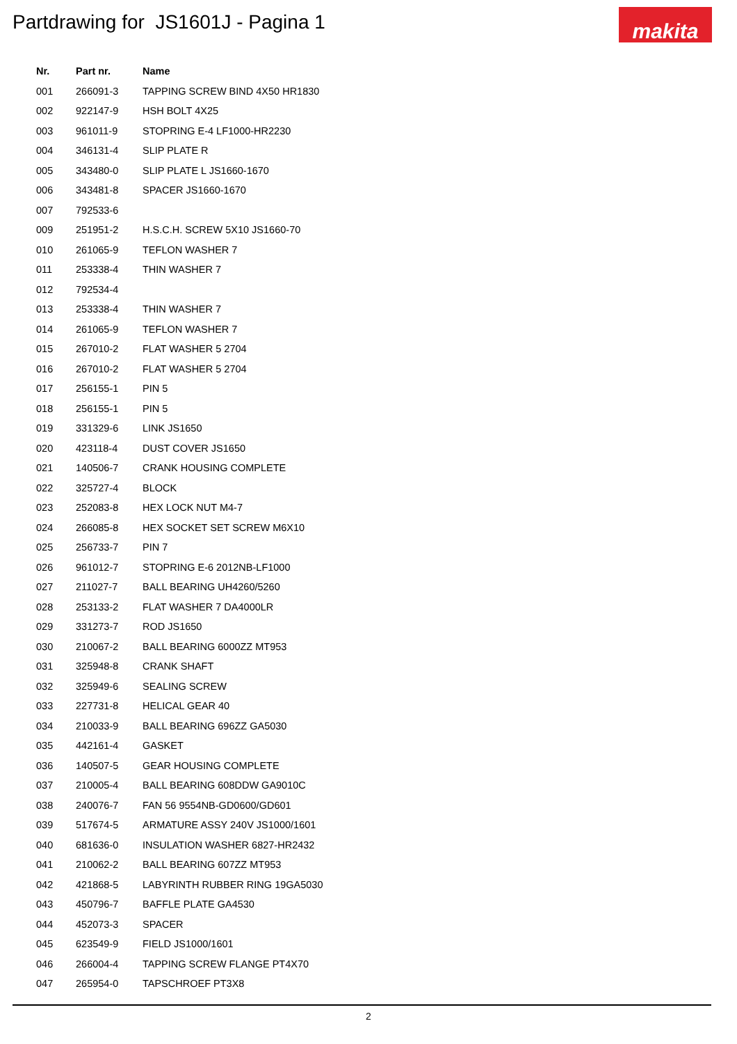Partdrawing for JS1601J - Pagina 1
makita
| Nr. | Part nr. | Name |
| --- | --- | --- |
| 001 | 266091-3 | TAPPING SCREW BIND 4X50 HR1830 |
| 002 | 922147-9 | HSH BOLT 4X25 |
| 003 | 961011-9 | STOPRING E-4 LF1000-HR2230 |
| 004 | 346131-4 | SLIP PLATE R |
| 005 | 343480-0 | SLIP PLATE L JS1660-1670 |
| 006 | 343481-8 | SPACER JS1660-1670 |
| 007 | 792533-6 | |
| 009 | 251951-2 | H.S.C.H. SCREW 5X10 JS1660-70 |
| 010 | 261065-9 | TEFLON WASHER 7 |
| 011 | 253338-4 | THIN WASHER 7 |
| 012 | 792534-4 | |
| 013 | 253338-4 | THIN WASHER 7 |
| 014 | 261065-9 | TEFLON WASHER 7 |
| 015 | 267010-2 | FLAT WASHER 5 2704 |
| 016 | 267010-2 | FLAT WASHER 5 2704 |
| 017 | 256155-1 | PIN 5 |
| 018 | 256155-1 | PIN 5 |
| 019 | 331329-6 | LINK JS1650 |
| 020 | 423118-4 | DUST COVER JS1650 |
| 021 | 140506-7 | CRANK HOUSING COMPLETE |
| 022 | 325727-4 | BLOCK |
| 023 | 252083-8 | HEX LOCK NUT M4-7 |
| 024 | 266085-8 | HEX SOCKET SET SCREW M6X10 |
| 025 | 256733-7 | PIN 7 |
| 026 | 961012-7 | STOPRING E-6 2012NB-LF1000 |
| 027 | 211027-7 | BALL BEARING UH4260/5260 |
| 028 | 253133-2 | FLAT WASHER 7 DA4000LR |
| 029 | 331273-7 | ROD JS1650 |
| 030 | 210067-2 | BALL BEARING 6000ZZ MT953 |
| 031 | 325948-8 | CRANK SHAFT |
| 032 | 325949-6 | SEALING SCREW |
| 033 | 227731-8 | HELICAL GEAR 40 |
| 034 | 210033-9 | BALL BEARING 696ZZ GA5030 |
| 035 | 442161-4 | GASKET |
| 036 | 140507-5 | GEAR HOUSING COMPLETE |
| 037 | 210005-4 | BALL BEARING 608DDW GA9010C |
| 038 | 240076-7 | FAN 56 9554NB-GD0600/GD601 |
| 039 | 517674-5 | ARMATURE ASSY 240V JS1000/1601 |
| 040 | 681636-0 | INSULATION WASHER 6827-HR2432 |
| 041 | 210062-2 | BALL BEARING 607ZZ MT953 |
| 042 | 421868-5 | LABYRINTH RUBBER RING 19GA5030 |
| 043 | 450796-7 | BAFFLE PLATE GA4530 |
| 044 | 452073-3 | SPACER |
| 045 | 623549-9 | FIELD JS1000/1601 |
| 046 | 266004-4 | TAPPING SCREW FLANGE PT4X70 |
| 047 | 265954-0 | TAPSCHROEF PT3X8 |
2